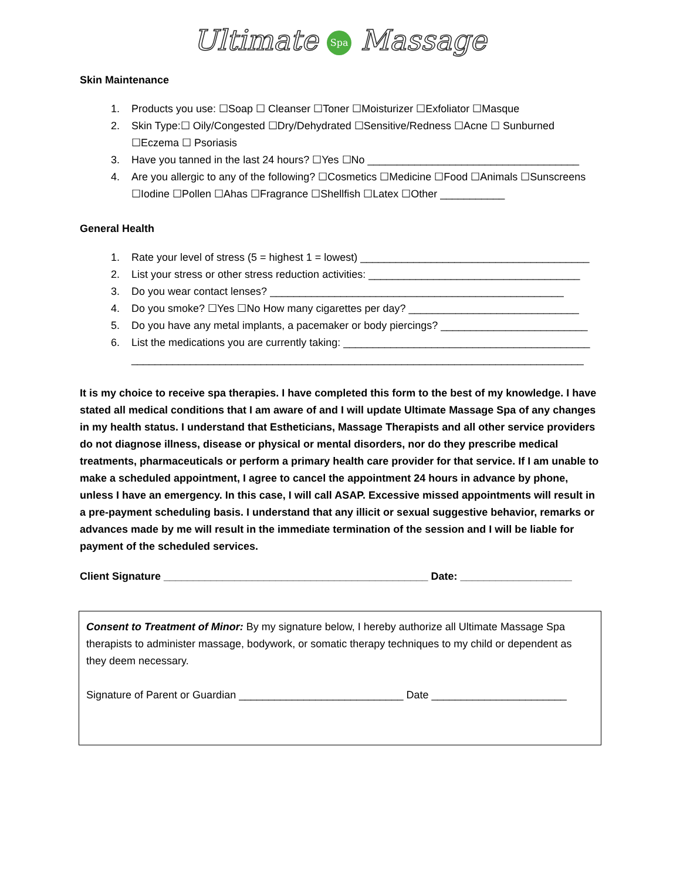Ultimate Spa Massage
Skin Maintenance
1. Products you use: ☐Soap ☐ Cleanser ☐Toner ☐Moisturizer ☐Exfoliator ☐Masque
2. Skin Type:☐ Oily/Congested ☐Dry/Dehydrated ☐Sensitive/Redness ☐Acne ☐ Sunburned ☐Eczema ☐ Psoriasis
3. Have you tanned in the last 24 hours? ☐Yes ☐No ____________________________________
4. Are you allergic to any of the following? ☐Cosmetics ☐Medicine ☐Food ☐Animals ☐Sunscreens ☐Iodine ☐Pollen ☐Ahas ☐Fragrance ☐Shellfish ☐Latex ☐Other ___________
General Health
1. Rate your level of stress (5 = highest 1 = lowest) _______________________________________
2. List your stress or other stress reduction activities: ____________________________________
3. Do you wear contact lenses? __________________________________________________
4. Do you smoke? ☐Yes ☐No How many cigarettes per day? _____________________________
5. Do you have any metal implants, a pacemaker or body piercings? _________________________
6. List the medications you are currently taking: __________________________________________
_____________________________________________________________________________
It is my choice to receive spa therapies. I have completed this form to the best of my knowledge. I have stated all medical conditions that I am aware of and I will update Ultimate Massage Spa of any changes in my health status. I understand that Estheticians, Massage Therapists and all other service providers do not diagnose illness, disease or physical or mental disorders, nor do they prescribe medical treatments, pharmaceuticals or perform a primary health care provider for that service. If I am unable to make a scheduled appointment, I agree to cancel the appointment 24 hours in advance by phone, unless I have an emergency. In this case, I will call ASAP. Excessive missed appointments will result in a pre-payment scheduling basis. I understand that any illicit or sexual suggestive behavior, remarks or advances made by me will result in the immediate termination of the session and I will be liable for payment of the scheduled services.
Client Signature _____________________________________________ Date: ___________________
Consent to Treatment of Minor: By my signature below, I hereby authorize all Ultimate Massage Spa therapists to administer massage, bodywork, or somatic therapy techniques to my child or dependent as they deem necessary.
Signature of Parent or Guardian ____________________________ Date _______________________